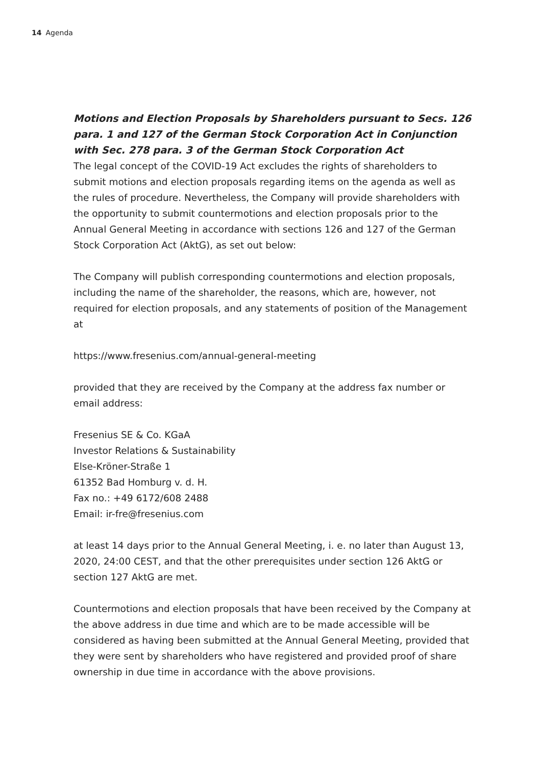14 Agenda
Motions and Election Proposals by Shareholders pursuant to Secs. 126 para. 1 and 127 of the German Stock Corporation Act in Conjunction with Sec. 278 para. 3 of the German Stock Corporation Act
The legal concept of the COVID-19 Act excludes the rights of shareholders to submit motions and election proposals regarding items on the agenda as well as the rules of procedure. Nevertheless, the Company will provide shareholders with the opportunity to submit countermotions and election proposals prior to the Annual General Meeting in accordance with sections 126 and 127 of the German Stock Corporation Act (AktG), as set out below:
The Company will publish corresponding countermotions and election proposals, including the name of the shareholder, the reasons, which are, however, not required for election proposals, and any statements of position of the Management at
https://www.fresenius.com/annual-general-meeting
provided that they are received by the Company at the address fax number or email address:
Fresenius SE & Co. KGaA
Investor Relations & Sustainability
Else-Kröner-Straße 1
61352 Bad Homburg v. d. H.
Fax no.: +49 6172/608 2488
Email: ir-fre@fresenius.com
at least 14 days prior to the Annual General Meeting, i. e. no later than August 13, 2020, 24:00 CEST, and that the other prerequisites under section 126 AktG or section 127 AktG are met.
Countermotions and election proposals that have been received by the Company at the above address in due time and which are to be made accessible will be considered as having been submitted at the Annual General Meeting, provided that they were sent by shareholders who have registered and provided proof of share ownership in due time in accordance with the above provisions.